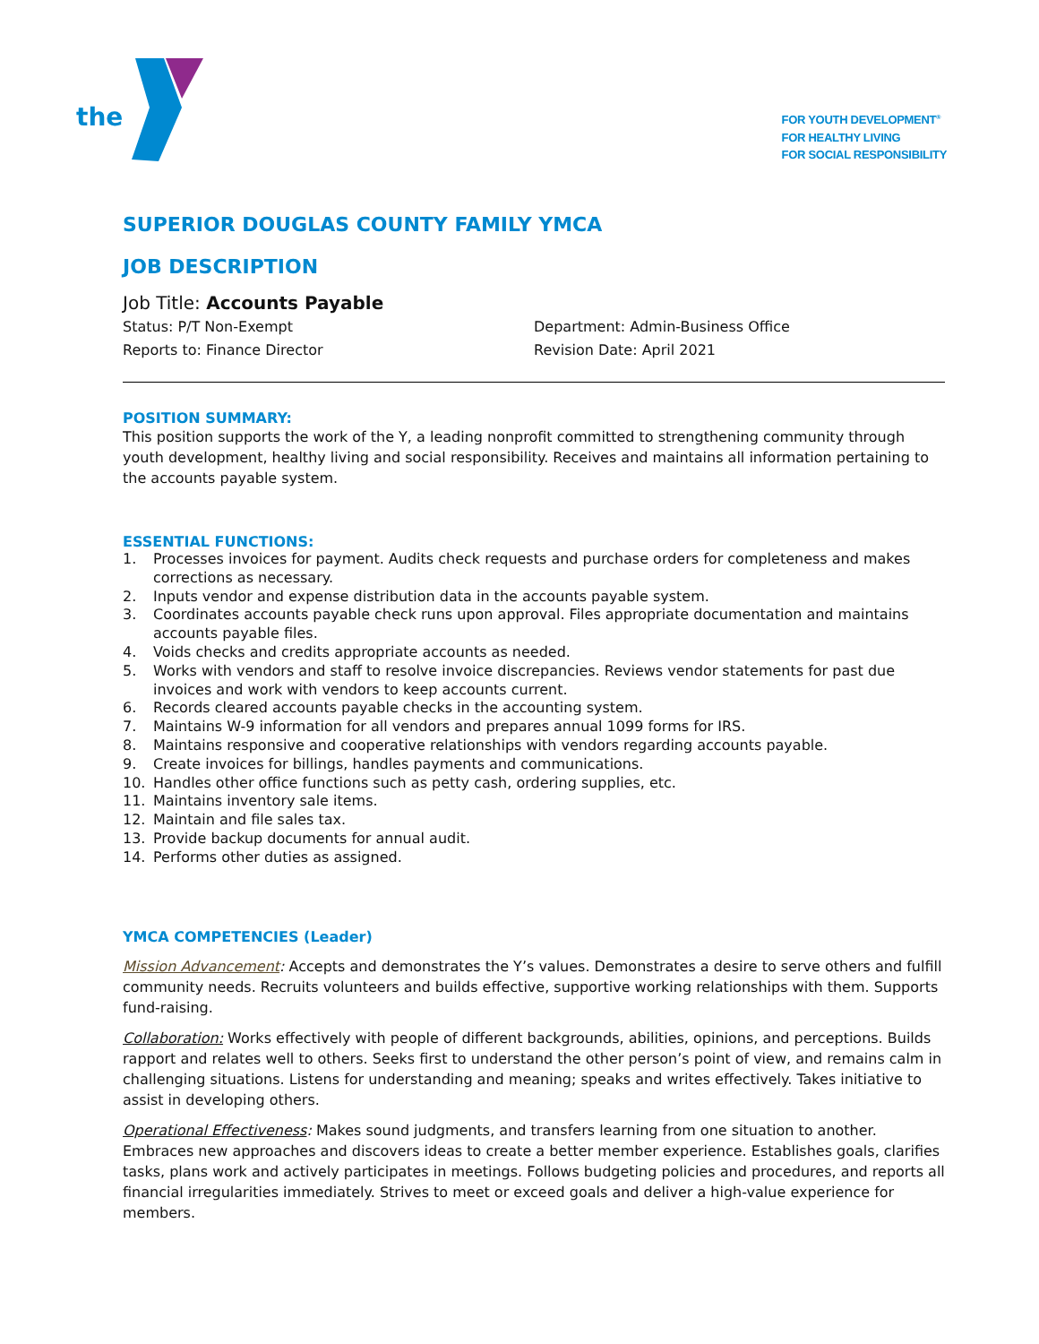the
FOR YOUTH DEVELOPMENT<sup>®</sup>
FOR HEALTHY LIVING
FOR SOCIAL RESPONSIBILITY
SUPERIOR DOUGLAS COUNTY FAMILY YMCA
JOB DESCRIPTION
Job Title: Accounts Payable
Status: P/T Non-Exempt
Reports to: Finance Director
Department: Admin-Business Office
Revision Date: April 2021
POSITION SUMMARY:
This position supports the work of the Y, a leading nonprofit committed to strengthening community through youth development, healthy living and social responsibility. Receives and maintains all information pertaining to the accounts payable system.
ESSENTIAL FUNCTIONS:
1. Processes invoices for payment. Audits check requests and purchase orders for completeness and makes corrections as necessary.
2. Inputs vendor and expense distribution data in the accounts payable system.
3. Coordinates accounts payable check runs upon approval. Files appropriate documentation and maintains accounts payable files.
4. Voids checks and credits appropriate accounts as needed.
5. Works with vendors and staff to resolve invoice discrepancies. Reviews vendor statements for past due invoices and work with vendors to keep accounts current.
6. Records cleared accounts payable checks in the accounting system.
7. Maintains W-9 information for all vendors and prepares annual 1099 forms for IRS.
8. Maintains responsive and cooperative relationships with vendors regarding accounts payable.
9. Create invoices for billings, handles payments and communications.
10. Handles other office functions such as petty cash, ordering supplies, etc.
11. Maintains inventory sale items.
12. Maintain and file sales tax.
13. Provide backup documents for annual audit.
14. Performs other duties as assigned.
YMCA COMPETENCIES (Leader)
Mission Advancement: Accepts and demonstrates the Y’s values. Demonstrates a desire to serve others and fulfill community needs. Recruits volunteers and builds effective, supportive working relationships with them. Supports fund-raising.
Collaboration: Works effectively with people of different backgrounds, abilities, opinions, and perceptions. Builds rapport and relates well to others. Seeks first to understand the other person’s point of view, and remains calm in challenging situations. Listens for understanding and meaning; speaks and writes effectively. Takes initiative to assist in developing others.
Operational Effectiveness: Makes sound judgments, and transfers learning from one situation to another. Embraces new approaches and discovers ideas to create a better member experience. Establishes goals, clarifies tasks, plans work and actively participates in meetings. Follows budgeting policies and procedures, and reports all financial irregularities immediately. Strives to meet or exceed goals and deliver a high-value experience for members.